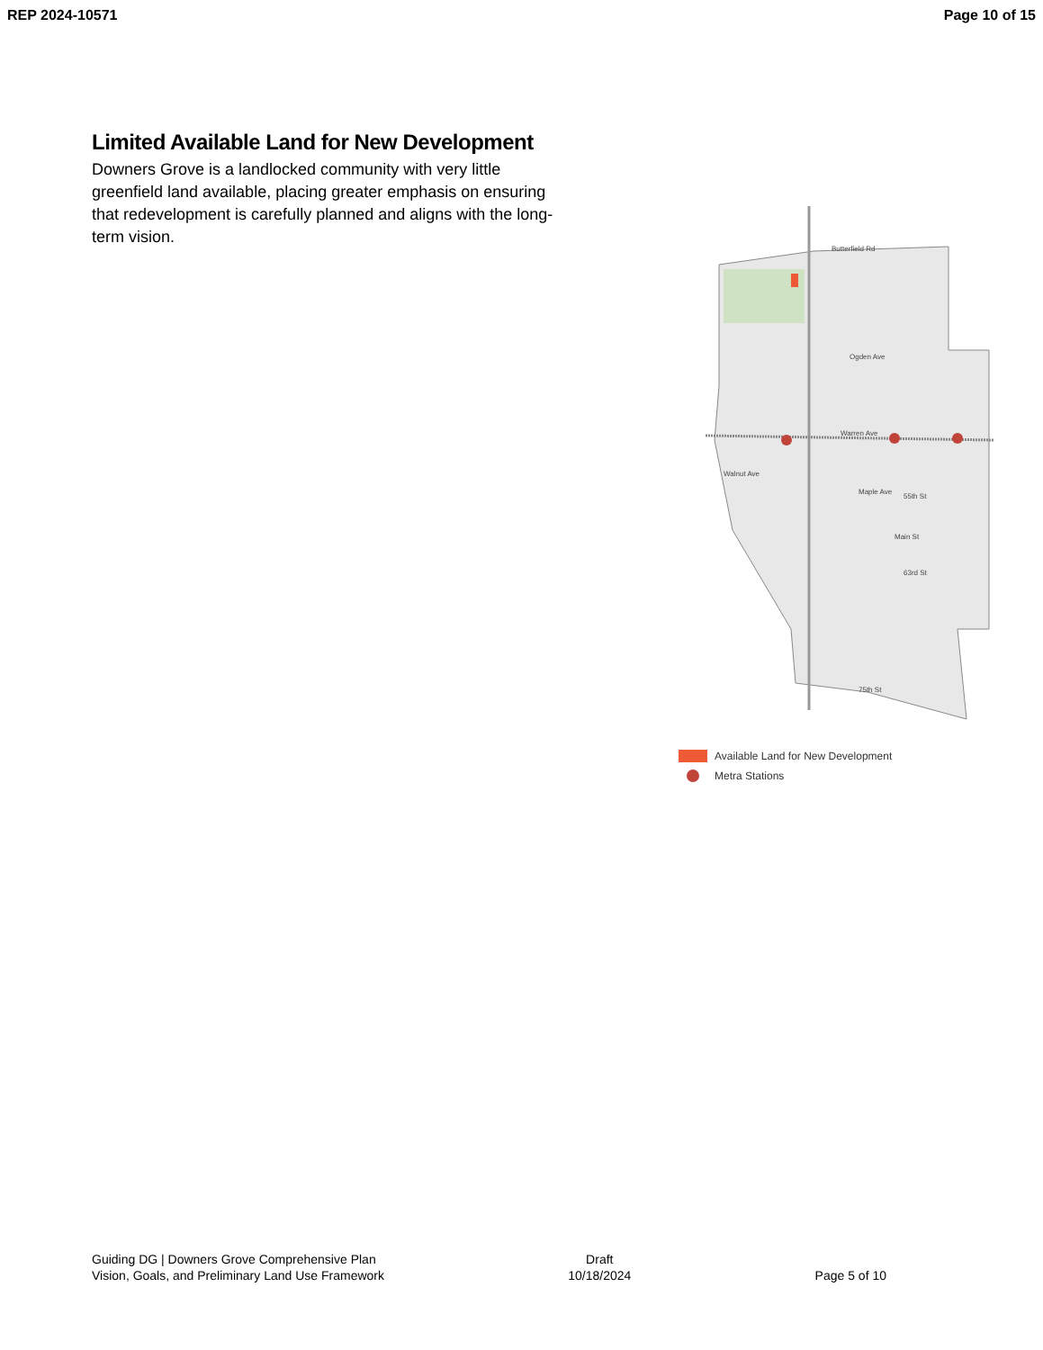REP 2024-10571 Page 10 of 15
Limited Available Land for New Development
Downers Grove is a landlocked community with very little greenfield land available, placing greater emphasis on ensuring that redevelopment is carefully planned and aligns with the long-term vision.
Butterfield Rd
Ogden Ave
Warren Ave
55th St
63rd St
75th St
Walnut Ave
Maple Ave
Main St
Available Land for New Development
Metra Stations
Guiding DG | Downers Grove Comprehensive Plan
Vision, Goals, and Preliminary Land Use Framework
Draft
10/18/2024
Page 5 of 10